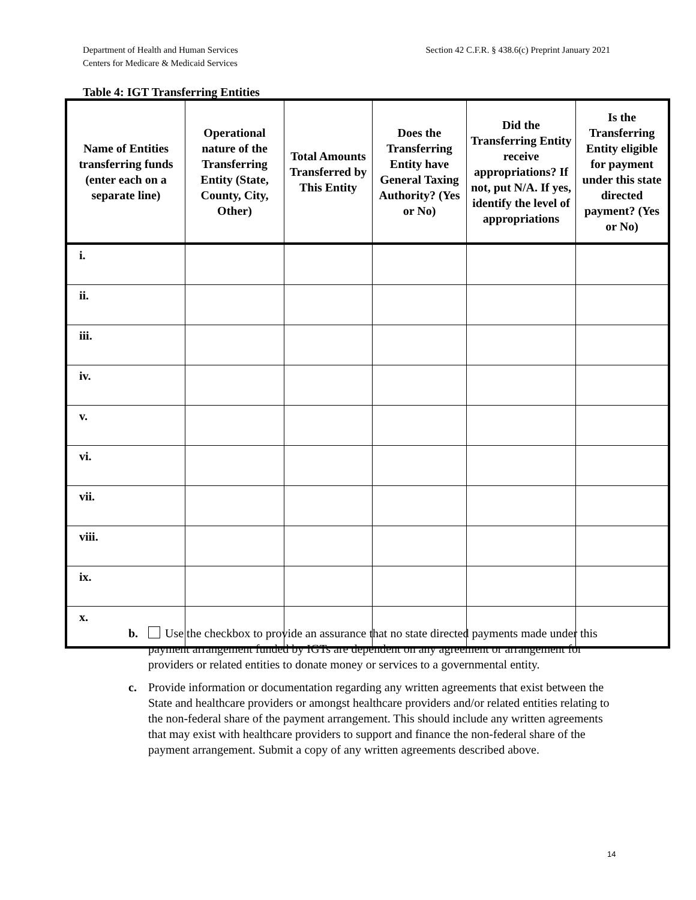Department of Health and Human Services
Centers for Medicare & Medicaid Services
Section 42 C.F.R. § 438.6(c) Preprint January 2021
Table 4: IGT Transferring Entities
| Name of Entities transferring funds (enter each on a separate line) | Operational nature of the Transferring Entity (State, County, City, Other) | Total Amounts Transferred by This Entity | Does the Transferring Entity have General Taxing Authority? (Yes or No) | Did the Transferring Entity receive appropriations? If not, put N/A. If yes, identify the level of appropriations | Is the Transferring Entity eligible for payment under this state directed payment? (Yes or No) |
| --- | --- | --- | --- | --- | --- |
| i. | | | | | |
| ii. | | | | | |
| iii. | | | | | |
| iv. | | | | | |
| v. | | | | | |
| vi. | | | | | |
| vii. | | | | | |
| viii. | | | | | |
| ix. | | | | | |
| x. | | | | | |
b. Use the checkbox to provide an assurance that no state directed payments made under this payment arrangement funded by IGTs are dependent on any agreement or arrangement for providers or related entities to donate money or services to a governmental entity.
c. Provide information or documentation regarding any written agreements that exist between the State and healthcare providers or amongst healthcare providers and/or related entities relating to the non-federal share of the payment arrangement. This should include any written agreements that may exist with healthcare providers to support and finance the non-federal share of the payment arrangement. Submit a copy of any written agreements described above.
14